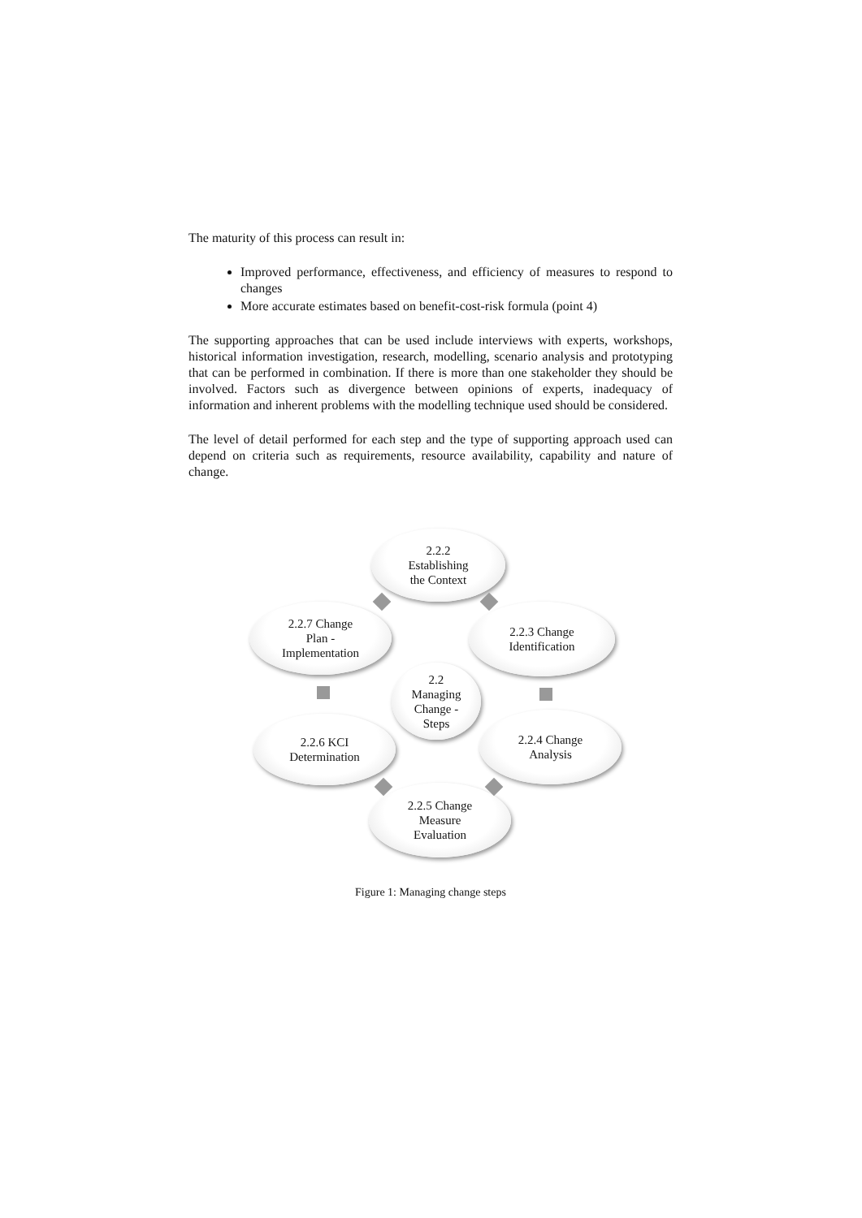The maturity of this process can result in:
Improved performance, effectiveness, and efficiency of measures to respond to changes
More accurate estimates based on benefit-cost-risk formula (point 4)
The supporting approaches that can be used include interviews with experts, workshops, historical information investigation, research, modelling, scenario analysis and prototyping that can be performed in combination. If there is more than one stakeholder they should be involved. Factors such as divergence between opinions of experts, inadequacy of information and inherent problems with the modelling technique used should be considered.
The level of detail performed for each step and the type of supporting approach used can depend on criteria such as requirements, resource availability, capability and nature of change.
2.2.2
Establishing
the Context
2.2.3 Change
Identification
2.2.4 Change
Analysis
2.2.5 Change
Measure
Evaluation
2.2.6 KCI
Determination
2.2.7 Change
Plan -
Implementation
2.2
Managing
Change -
Steps
Figure 1: Managing change steps